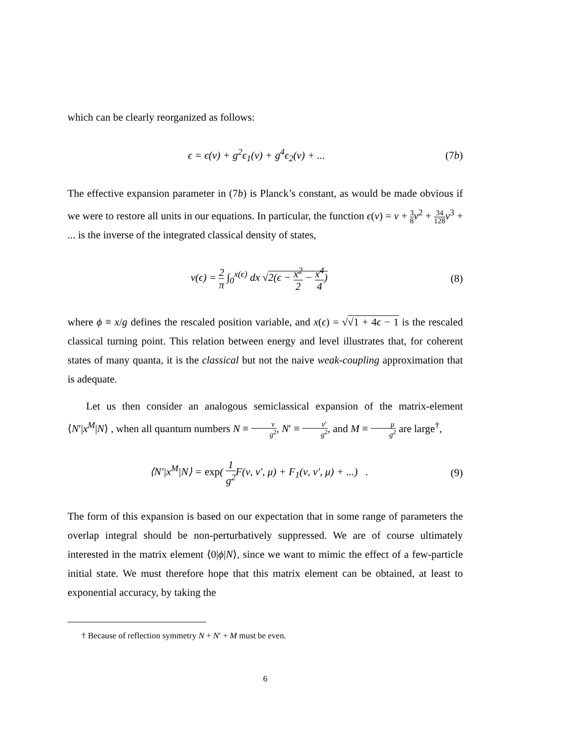which can be clearly reorganized as follows:
ϵ = ϵ(ν) + g<sup>2</sup>ϵ<sub>1</sub>(ν) + g<sup>4</sup>ϵ<sub>2</sub>(ν) + ...
(7b)
The effective expansion parameter in (7b) is Planck’s constant, as would be made obvious if we were to restore all units in our equations. In particular, the function ϵ(ν) = ν + 3 8 ν<sup>2</sup> + 34 128 ν<sup>3</sup> + ... is the inverse of the integrated classical density of states,
ν(ϵ) = 2 π ∫<sub>0</sub><sup>x(ϵ)</sup> dx √2(ϵ − x<sup>2</sup> 2 − x<sup>4</sup> 4)
(8)
where ϕ ≡ x/g defines the rescaled position variable, and x(ϵ) = √√1 + 4ϵ − 1 is the rescaled classical turning point. This relation between energy and level illustrates that, for coherent states of many quanta, it is the classical but not the naive weak-coupling approximation that is adequate.
Let us then consider an analogous semiclassical expansion of the matrix-element ⟨N′|x<sup>M</sup>|N⟩ , when all quantum numbers N ≡ ν g<sup>2</sup>, N′ ≡ ν′ g<sup>2</sup>, and M ≡ μ g<sup>2</sup> are large<sup>†</sup>,
⟨N′|x<sup>M</sup>|N⟩ = exp( 1 g<sup>2</sup> F(ν, ν′, μ) + F<sub>1</sub>(ν, ν′, μ) + ...) .
(9)
The form of this expansion is based on our expectation that in some range of parameters the overlap integral should be non-perturbatively suppressed. We are of course ultimately interested in the matrix element ⟨0|ϕ|N⟩, since we want to mimic the effect of a few-particle initial state. We must therefore hope that this matrix element can be obtained, at least to exponential accuracy, by taking the
† Because of reflection symmetry N + N′ + M must be even.
6